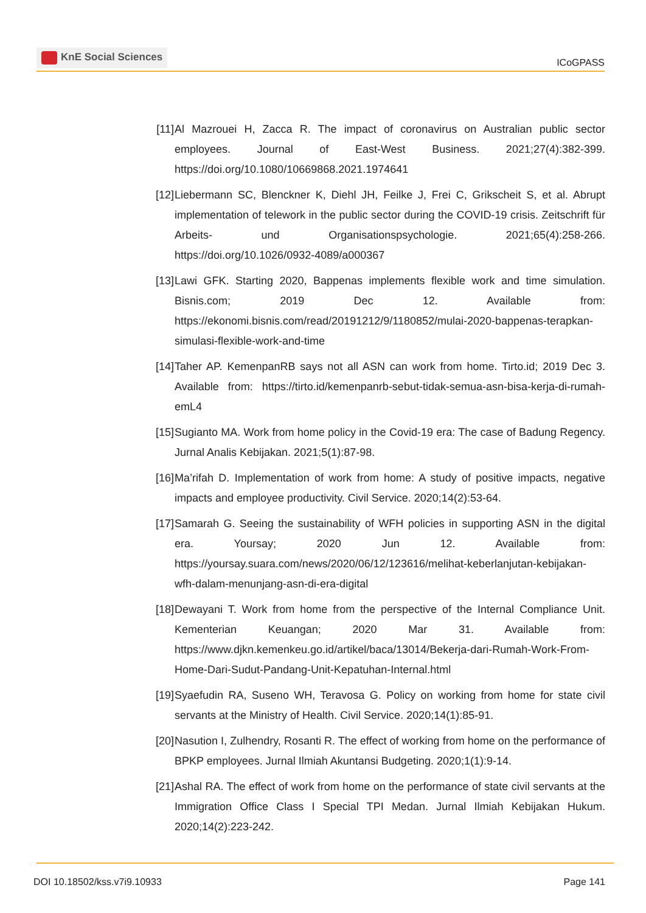KnE Social Sciences
ICoGPASS
[11]
Al Mazrouei H, Zacca R. The impact of coronavirus on Australian public sector employees. Journal of East-West Business. 2021;27(4):382-399. https://doi.org/10.1080/10669868.2021.1974641
[12]
Liebermann SC, Blenckner K, Diehl JH, Feilke J, Frei C, Grikscheit S, et al. Abrupt implementation of telework in the public sector during the COVID-19 crisis. Zeitschrift für Arbeits- und Organisationspsychologie. 2021;65(4):258-266. https://doi.org/10.1026/0932-4089/a000367
[13]
Lawi GFK. Starting 2020, Bappenas implements flexible work and time simulation. Bisnis.com; 2019 Dec 12. Available from: https://ekonomi.bisnis.com/read/20191212/9/1180852/mulai-2020-bappenas-terapkan-simulasi-flexible-work-and-time
[14]
Taher AP. KemenpanRB says not all ASN can work from home. Tirto.id; 2019 Dec 3. Available from: https://tirto.id/kemenpanrb-sebut-tidak-semua-asn-bisa-kerja-di-rumah-emL4
[15]
Sugianto MA. Work from home policy in the Covid-19 era: The case of Badung Regency. Jurnal Analis Kebijakan. 2021;5(1):87-98.
[16]
Ma’rifah D. Implementation of work from home: A study of positive impacts, negative impacts and employee productivity. Civil Service. 2020;14(2):53-64.
[17]
Samarah G. Seeing the sustainability of WFH policies in supporting ASN in the digital era. Yoursay; 2020 Jun 12. Available from: https://yoursay.suara.com/news/2020/06/12/123616/melihat-keberlanjutan-kebijakan-wfh-dalam-menunjang-asn-di-era-digital
[18]
Dewayani T. Work from home from the perspective of the Internal Compliance Unit. Kementerian Keuangan; 2020 Mar 31. Available from: https://www.djkn.kemenkeu.go.id/artikel/baca/13014/Bekerja-dari-Rumah-Work-From-Home-Dari-Sudut-Pandang-Unit-Kepatuhan-Internal.html
[19]
Syaefudin RA, Suseno WH, Teravosa G. Policy on working from home for state civil servants at the Ministry of Health. Civil Service. 2020;14(1):85-91.
[20]
Nasution I, Zulhendry, Rosanti R. The effect of working from home on the performance of BPKP employees. Jurnal Ilmiah Akuntansi Budgeting. 2020;1(1):9-14.
[21]
Ashal RA. The effect of work from home on the performance of state civil servants at the Immigration Office Class I Special TPI Medan. Jurnal Ilmiah Kebijakan Hukum. 2020;14(2):223-242.
DOI 10.18502/kss.v7i9.10933 Page 141